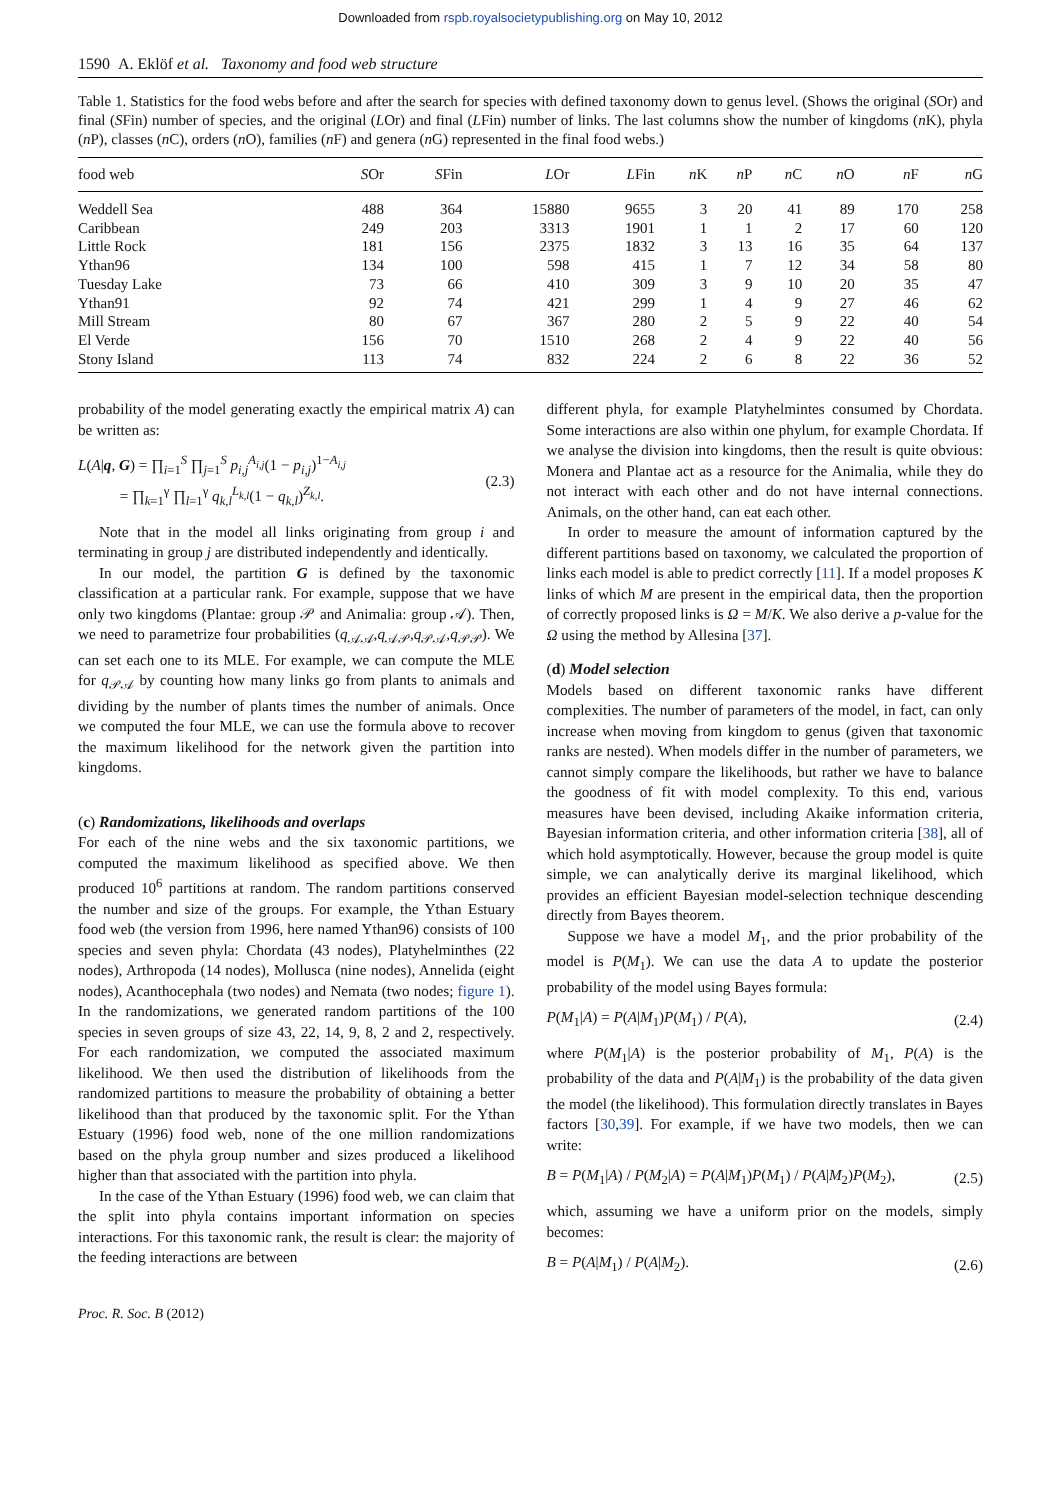Downloaded from rspb.royalsocietypublishing.org on May 10, 2012
1590 A. Eklöf et al. Taxonomy and food web structure
Table 1. Statistics for the food webs before and after the search for species with defined taxonomy down to genus level. (Shows the original (SOr) and final (SFin) number of species, and the original (LOr) and final (LFin) number of links. The last columns show the number of kingdoms (n K), phyla (n P), classes (n C), orders (n O), families (n F) and genera (n G) represented in the final food webs.)
| food web | S Or | S Fin | L Or | L Fin | n K | n P | n C | n O | n F | n G |
| --- | --- | --- | --- | --- | --- | --- | --- | --- | --- | --- |
| Weddell Sea | 488 | 364 | 15880 | 9655 | 3 | 20 | 41 | 89 | 170 | 258 |
| Caribbean | 249 | 203 | 3313 | 1901 | 1 | 1 | 2 | 17 | 60 | 120 |
| Little Rock | 181 | 156 | 2375 | 1832 | 3 | 13 | 16 | 35 | 64 | 137 |
| Ythan96 | 134 | 100 | 598 | 415 | 1 | 7 | 12 | 34 | 58 | 80 |
| Tuesday Lake | 73 | 66 | 410 | 309 | 3 | 9 | 10 | 20 | 35 | 47 |
| Ythan91 | 92 | 74 | 421 | 299 | 1 | 4 | 9 | 27 | 46 | 62 |
| Mill Stream | 80 | 67 | 367 | 280 | 2 | 5 | 9 | 22 | 40 | 54 |
| El Verde | 156 | 70 | 1510 | 268 | 2 | 4 | 9 | 22 | 40 | 56 |
| Stony Island | 113 | 74 | 832 | 224 | 2 | 6 | 8 | 22 | 36 | 52 |
probability of the model generating exactly the empirical matrix A) can be written as:
L(A|q, G) = ∏<sub>i=1</sub><sup>S</sup> ∏<sub>j=1</sub><sup>S</sup> p<sub>i,j</sub><sup>A<sub>i,j</sub></sup>(1 − p<sub>i,j</sub>)<sup>1−A<sub>i,j</sub></sup>
= ∏<sub>k=1</sub><sup>γ</sup> ∏<sub>l=1</sub><sup>γ</sup> q<sub>k,l</sub><sup>L<sub>k,l</sub></sup>(1 − q<sub>k,l</sub>)<sup>Z<sub>k,l</sub></sup>.
(2.3)
Note that in the model all links originating from group i and terminating in group j are distributed independently and identically.
In our model, the partition G is defined by the taxonomic classification at a particular rank. For example, suppose that we have only two kingdoms (Plantae: group 𝒫 and Animalia: group 𝒜). Then, we need to parametrize four probabilities (q<sub>𝒜𝒜</sub>,q<sub>𝒜𝒫</sub>,q<sub>𝒫𝒜</sub>,q<sub>𝒫𝒫</sub>). We can set each one to its MLE. For example, we can compute the MLE for q<sub>𝒫𝒜</sub> by counting how many links go from plants to animals and dividing by the number of plants times the number of animals. Once we computed the four MLE, we can use the formula above to recover the maximum likelihood for the network given the partition into kingdoms.
(c) Randomizations, likelihoods and overlaps
For each of the nine webs and the six taxonomic partitions, we computed the maximum likelihood as specified above. We then produced 10<sup>6</sup> partitions at random. The random partitions conserved the number and size of the groups. For example, the Ythan Estuary food web (the version from 1996, here named Ythan96) consists of 100 species and seven phyla: Chordata (43 nodes), Platyhelminthes (22 nodes), Arthropoda (14 nodes), Mollusca (nine nodes), Annelida (eight nodes), Acanthocephala (two nodes) and Nemata (two nodes; figure 1). In the randomizations, we generated random partitions of the 100 species in seven groups of size 43, 22, 14, 9, 8, 2 and 2, respectively. For each randomization, we computed the associated maximum likelihood. We then used the distribution of likelihoods from the randomized partitions to measure the probability of obtaining a better likelihood than that produced by the taxonomic split. For the Ythan Estuary (1996) food web, none of the one million randomizations based on the phyla group number and sizes produced a likelihood higher than that associated with the partition into phyla.
In the case of the Ythan Estuary (1996) food web, we can claim that the split into phyla contains important information on species interactions. For this taxonomic rank, the result is clear: the majority of the feeding interactions are between
different phyla, for example Platyhelmintes consumed by Chordata. Some interactions are also within one phylum, for example Chordata. If we analyse the division into kingdoms, then the result is quite obvious: Monera and Plantae act as a resource for the Animalia, while they do not interact with each other and do not have internal connections. Animals, on the other hand, can eat each other.
In order to measure the amount of information captured by the different partitions based on taxonomy, we calculated the proportion of links each model is able to predict correctly [11]. If a model proposes K links of which M are present in the empirical data, then the proportion of correctly proposed links is Ω = M/K. We also derive a p-value for the Ω using the method by Allesina [37].
(d) Model selection
Models based on different taxonomic ranks have different complexities. The number of parameters of the model, in fact, can only increase when moving from kingdom to genus (given that taxonomic ranks are nested). When models differ in the number of parameters, we cannot simply compare the likelihoods, but rather we have to balance the goodness of fit with model complexity. To this end, various measures have been devised, including Akaike information criteria, Bayesian information criteria, and other information criteria [38], all of which hold asymptotically. However, because the group model is quite simple, we can analytically derive its marginal likelihood, which provides an efficient Bayesian model-selection technique descending directly from Bayes theorem.
Suppose we have a model M<sub>1</sub>, and the prior probability of the model is P(M<sub>1</sub>). We can use the data A to update the posterior probability of the model using Bayes formula:
P(M<sub>1</sub>|A) = P(A|M<sub>1</sub>)P(M<sub>1</sub>) / P(A), (2.4)
where P(M<sub>1</sub>|A) is the posterior probability of M<sub>1</sub>, P(A) is the probability of the data and P(A|M<sub>1</sub>) is the probability of the data given the model (the likelihood). This formulation directly translates in Bayes factors [30,39]. For example, if we have two models, then we can write:
B = P(M<sub>1</sub>|A) / P(M<sub>2</sub>|A) = P(A|M<sub>1</sub>)P(M<sub>1</sub>) / P(A|M<sub>2</sub>)P(M<sub>2</sub>),
(2.5)
which, assuming we have a uniform prior on the models, simply becomes:
B = P(A|M<sub>1</sub>) / P(A|M<sub>2</sub>). (2.6)
Proc. R. Soc. B (2012)